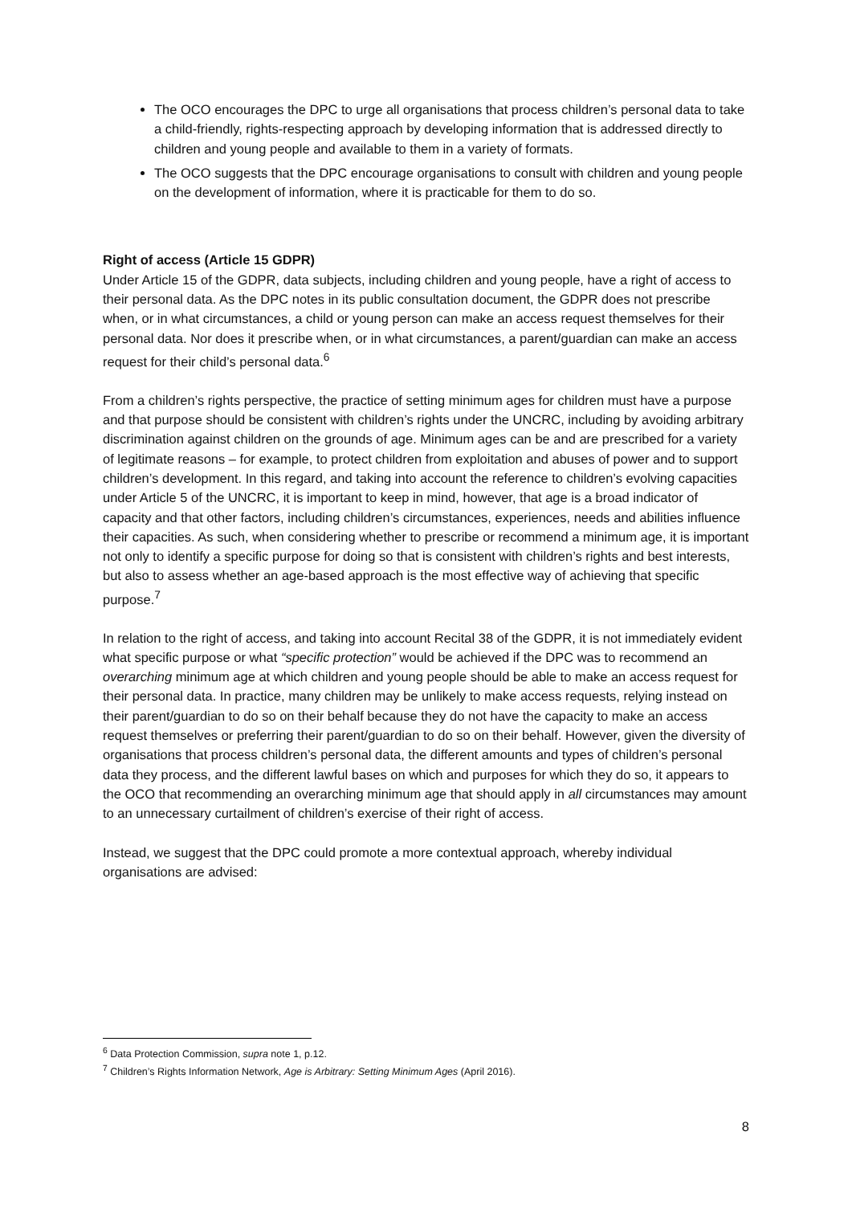The OCO encourages the DPC to urge all organisations that process children’s personal data to take a child-friendly, rights-respecting approach by developing information that is addressed directly to children and young people and available to them in a variety of formats.
The OCO suggests that the DPC encourage organisations to consult with children and young people on the development of information, where it is practicable for them to do so.
Right of access (Article 15 GDPR)
Under Article 15 of the GDPR, data subjects, including children and young people, have a right of access to their personal data. As the DPC notes in its public consultation document, the GDPR does not prescribe when, or in what circumstances, a child or young person can make an access request themselves for their personal data. Nor does it prescribe when, or in what circumstances, a parent/guardian can make an access request for their child’s personal data.<sup>6</sup>
From a children’s rights perspective, the practice of setting minimum ages for children must have a purpose and that purpose should be consistent with children’s rights under the UNCRC, including by avoiding arbitrary discrimination against children on the grounds of age. Minimum ages can be and are prescribed for a variety of legitimate reasons – for example, to protect children from exploitation and abuses of power and to support children’s development. In this regard, and taking into account the reference to children’s evolving capacities under Article 5 of the UNCRC, it is important to keep in mind, however, that age is a broad indicator of capacity and that other factors, including children’s circumstances, experiences, needs and abilities influence their capacities. As such, when considering whether to prescribe or recommend a minimum age, it is important not only to identify a specific purpose for doing so that is consistent with children’s rights and best interests, but also to assess whether an age-based approach is the most effective way of achieving that specific purpose.<sup>7</sup>
In relation to the right of access, and taking into account Recital 38 of the GDPR, it is not immediately evident what specific purpose or what “specific protection” would be achieved if the DPC was to recommend an overarching minimum age at which children and young people should be able to make an access request for their personal data. In practice, many children may be unlikely to make access requests, relying instead on their parent/guardian to do so on their behalf because they do not have the capacity to make an access request themselves or preferring their parent/guardian to do so on their behalf. However, given the diversity of organisations that process children’s personal data, the different amounts and types of children’s personal data they process, and the different lawful bases on which and purposes for which they do so, it appears to the OCO that recommending an overarching minimum age that should apply in all circumstances may amount to an unnecessary curtailment of children’s exercise of their right of access.
Instead, we suggest that the DPC could promote a more contextual approach, whereby individual organisations are advised:
<sup>6</sup> Data Protection Commission, supra note 1, p.12.
<sup>7</sup> Children’s Rights Information Network, Age is Arbitrary: Setting Minimum Ages (April 2016).
8